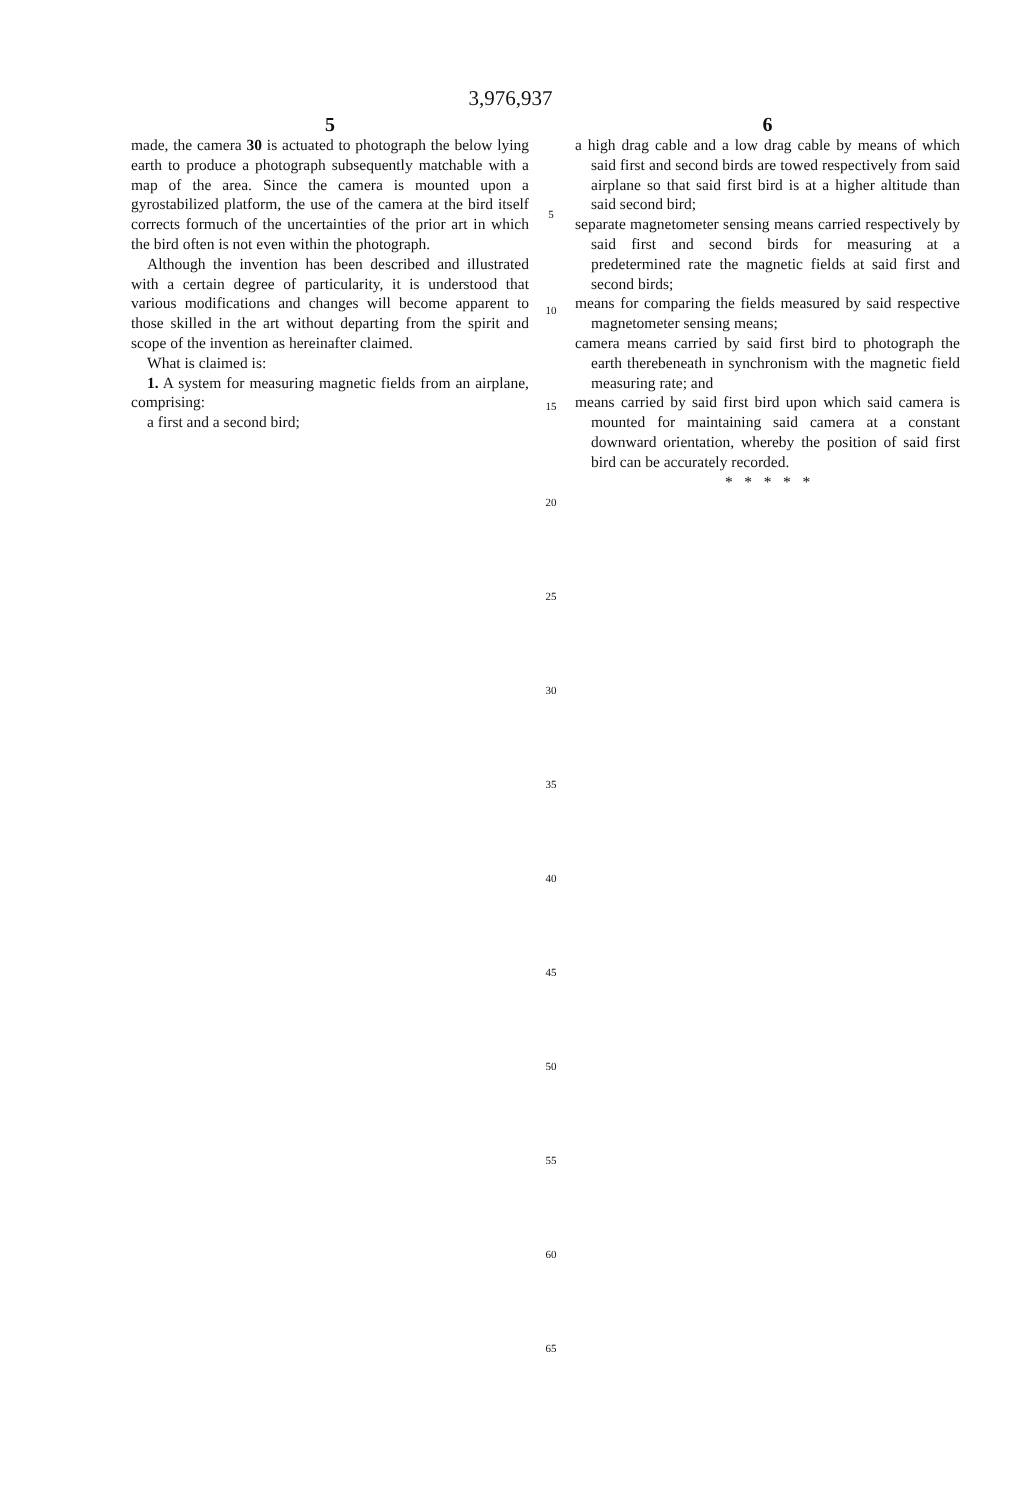3,976,937
5
made, the camera 30 is actuated to photograph the below lying earth to produce a photograph subsequently matchable with a map of the area. Since the camera is mounted upon a gyrostabilized platform, the use of the camera at the bird itself corrects formuch of the uncertainties of the prior art in which the bird often is not even within the photograph.
Although the invention has been described and illustrated with a certain degree of particularity, it is understood that various modifications and changes will become apparent to those skilled in the art without departing from the spirit and scope of the invention as hereinafter claimed.
What is claimed is:
1. A system for measuring magnetic fields from an airplane, comprising:
a first and a second bird;
5
10
15
20
25
30
35
40
45
50
55
60
65
6
a high drag cable and a low drag cable by means of which said first and second birds are towed respectively from said airplane so that said first bird is at a higher altitude than said second bird;
separate magnetometer sensing means carried respectively by said first and second birds for measuring at a predetermined rate the magnetic fields at said first and second birds;
means for comparing the fields measured by said respective magnetometer sensing means;
camera means carried by said first bird to photograph the earth therebeneath in synchronism with the magnetic field measuring rate; and
means carried by said first bird upon which said camera is mounted for maintaining said camera at a constant downward orientation, whereby the position of said first bird can be accurately recorded.
* * * * *